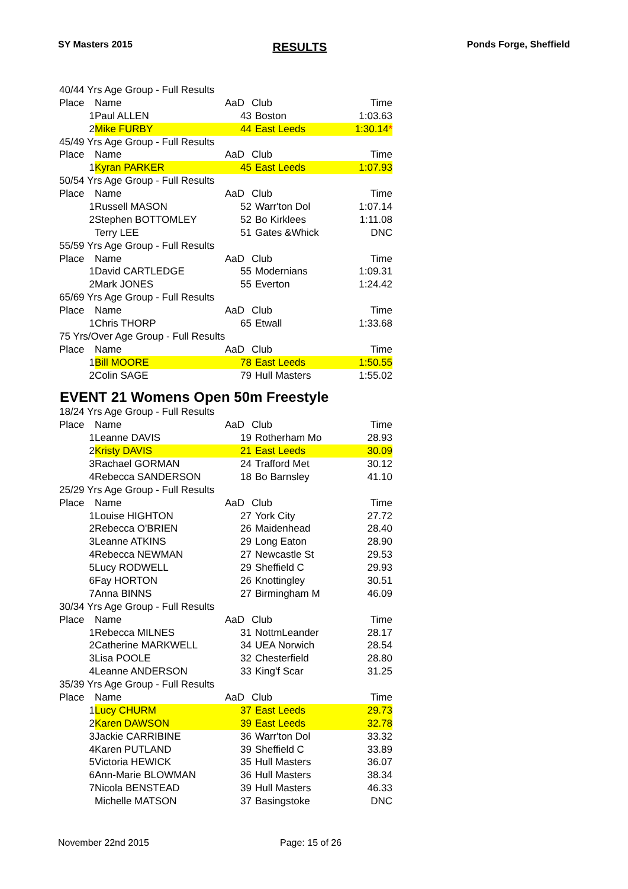SY Masters 2015 RESULTS Ponds Forge, Sheffield
| 40/44 Yrs Age Group - Full Results | | | | |
| Place | Name | AaD | Club | Time |
| 1 | Paul ALLEN | 43 | Boston | 1:03.63 |
| 2 | Mike FURBY | 44 | East Leeds | 1:30.14 * |
| 45/49 Yrs Age Group - Full Results | | | | |
| Place | Name | AaD | Club | Time |
| 1 | Kyran PARKER | 45 | East Leeds | 1:07.93 |
| 50/54 Yrs Age Group - Full Results | | | | |
| Place | Name | AaD | Club | Time |
| 1 | Russell MASON | 52 | Warr'ton Dol | 1:07.14 |
| 2 | Stephen BOTTOMLEY | 52 | Bo Kirklees | 1:11.08 |
| | Terry LEE | 51 | Gates &Whick | DNC |
| 55/59 Yrs Age Group - Full Results | | | | |
| Place | Name | AaD | Club | Time |
| 1 | David CARTLEDGE | 55 | Modernians | 1:09.31 |
| 2 | Mark JONES | 55 | Everton | 1:24.42 |
| 65/69 Yrs Age Group - Full Results | | | | |
| Place | Name | AaD | Club | Time |
| 1 | Chris THORP | 65 | Etwall | 1:33.68 |
| 75 Yrs/Over Age Group - Full Results | | | | |
| Place | Name | AaD | Club | Time |
| 1 | Bill MOORE | 78 | East Leeds | 1:50.55 |
| 2 | Colin SAGE | 79 | Hull Masters | 1:55.02 |
EVENT 21 Womens Open 50m Freestyle
| 18/24 Yrs Age Group - Full Results | | | | |
| Place | Name | AaD | Club | Time |
| 1 | Leanne DAVIS | 19 | Rotherham Mo | 28.93 |
| 2 | Kristy DAVIS | 21 | East Leeds | 30.09 |
| 3 | Rachael GORMAN | 24 | Trafford Met | 30.12 |
| 4 | Rebecca SANDERSON | 18 | Bo Barnsley | 41.10 |
| 25/29 Yrs Age Group - Full Results | | | | |
| Place | Name | AaD | Club | Time |
| 1 | Louise HIGHTON | 27 | York City | 27.72 |
| 2 | Rebecca O'BRIEN | 26 | Maidenhead | 28.40 |
| 3 | Leanne ATKINS | 29 | Long Eaton | 28.90 |
| 4 | Rebecca NEWMAN | 27 | Newcastle St | 29.53 |
| 5 | Lucy RODWELL | 29 | Sheffield C | 29.93 |
| 6 | Fay HORTON | 26 | Knottingley | 30.51 |
| 7 | Anna BINNS | 27 | Birmingham M | 46.09 |
| 30/34 Yrs Age Group - Full Results | | | | |
| Place | Name | AaD | Club | Time |
| 1 | Rebecca MILNES | 31 | NottmLeander | 28.17 |
| 2 | Catherine MARKWELL | 34 | UEA Norwich | 28.54 |
| 3 | Lisa POOLE | 32 | Chesterfield | 28.80 |
| 4 | Leanne ANDERSON | 33 | King'f Scar | 31.25 |
| 35/39 Yrs Age Group - Full Results | | | | |
| Place | Name | AaD | Club | Time |
| 1 | Lucy CHURM | 37 | East Leeds | 29.73 |
| 2 | Karen DAWSON | 39 | East Leeds | 32.78 |
| 3 | Jackie CARRIBINE | 36 | Warr'ton Dol | 33.32 |
| 4 | Karen PUTLAND | 39 | Sheffield C | 33.89 |
| 5 | Victoria HEWICK | 35 | Hull Masters | 36.07 |
| 6 | Ann-Marie BLOWMAN | 36 | Hull Masters | 38.34 |
| 7 | Nicola BENSTEAD | 39 | Hull Masters | 46.33 |
| | Michelle MATSON | 37 | Basingstoke | DNC |
November 22nd 2015 Page: 15 of 26